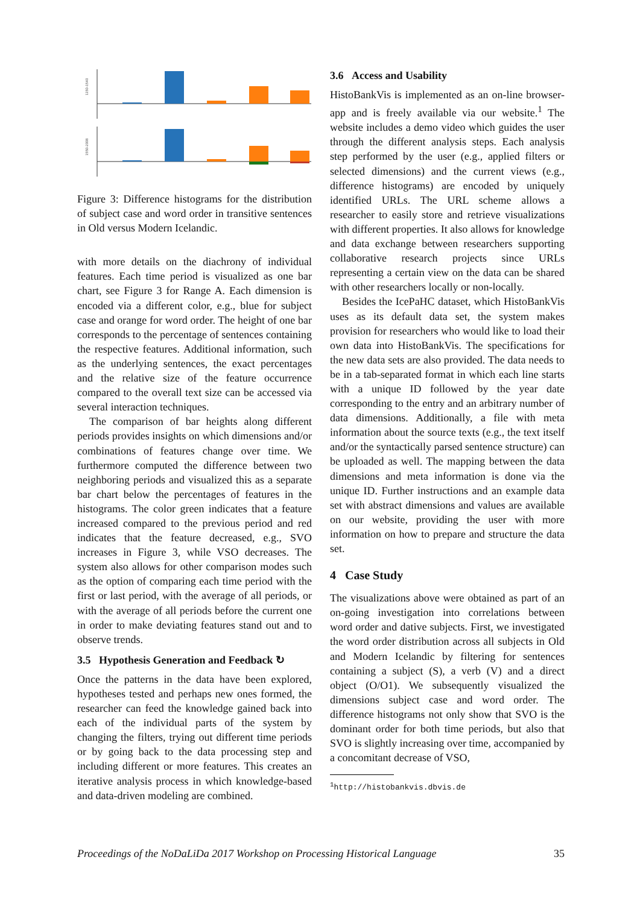1150-1540
1550-2008
Figure 3: Difference histograms for the distribution of subject case and word order in transitive sentences in Old versus Modern Icelandic.
with more details on the diachrony of individual features. Each time period is visualized as one bar chart, see Figure 3 for Range A. Each dimension is encoded via a different color, e.g., blue for subject case and orange for word order. The height of one bar corresponds to the percentage of sentences containing the respective features. Additional information, such as the underlying sentences, the exact percentages and the relative size of the feature occurrence compared to the overall text size can be accessed via several interaction techniques.
The comparison of bar heights along different periods provides insights on which dimensions and/or combinations of features change over time. We furthermore computed the difference between two neighboring periods and visualized this as a separate bar chart below the percentages of features in the histograms. The color green indicates that a feature increased compared to the previous period and red indicates that the feature decreased, e.g., SVO increases in Figure 3, while VSO decreases. The system also allows for other comparison modes such as the option of comparing each time period with the first or last period, with the average of all periods, or with the average of all periods before the current one in order to make deviating features stand out and to observe trends.
3.5 Hypothesis Generation and Feedback ↻
Once the patterns in the data have been explored, hypotheses tested and perhaps new ones formed, the researcher can feed the knowledge gained back into each of the individual parts of the system by changing the filters, trying out different time periods or by going back to the data processing step and including different or more features. This creates an iterative analysis process in which knowledge-based and data-driven modeling are combined.
3.6 Access and Usability
HistoBankVis is implemented as an on-line browser-app and is freely available via our website.<sup>1</sup> The website includes a demo video which guides the user through the different analysis steps. Each analysis step performed by the user (e.g., applied filters or selected dimensions) and the current views (e.g., difference histograms) are encoded by uniquely identified URLs. The URL scheme allows a researcher to easily store and retrieve visualizations with different properties. It also allows for knowledge and data exchange between researchers supporting collaborative research projects since URLs representing a certain view on the data can be shared with other researchers locally or non-locally.
Besides the IcePaHC dataset, which HistoBankVis uses as its default data set, the system makes provision for researchers who would like to load their own data into HistoBankVis. The specifications for the new data sets are also provided. The data needs to be in a tab-separated format in which each line starts with a unique ID followed by the year date corresponding to the entry and an arbitrary number of data dimensions. Additionally, a file with meta information about the source texts (e.g., the text itself and/or the syntactically parsed sentence structure) can be uploaded as well. The mapping between the data dimensions and meta information is done via the unique ID. Further instructions and an example data set with abstract dimensions and values are available on our website, providing the user with more information on how to prepare and structure the data set.
4 Case Study
The visualizations above were obtained as part of an on-going investigation into correlations between word order and dative subjects. First, we investigated the word order distribution across all subjects in Old and Modern Icelandic by filtering for sentences containing a subject (S), a verb (V) and a direct object (O/O1). We subsequently visualized the dimensions subject case and word order. The difference histograms not only show that SVO is the dominant order for both time periods, but also that SVO is slightly increasing over time, accompanied by a concomitant decrease of VSO,
<sup>1</sup> http://histobankvis.dbvis.de
Proceedings of the NoDaLiDa 2017 Workshop on Processing Historical Language 35